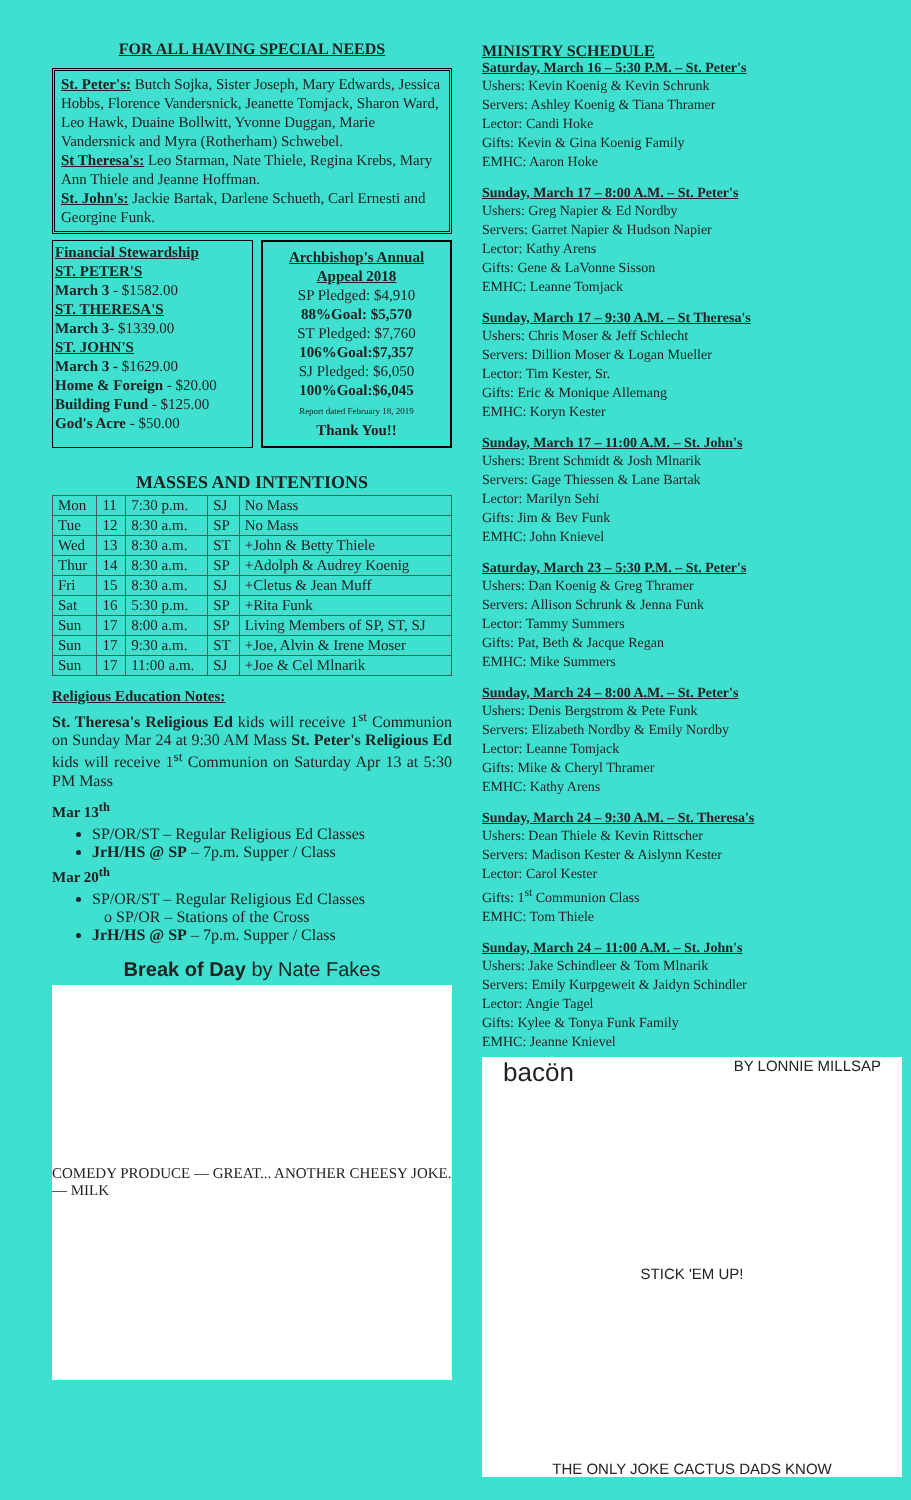FOR ALL HAVING SPECIAL NEEDS
St. Peter's: Butch Sojka, Sister Joseph, Mary Edwards, Jessica Hobbs, Florence Vandersnick, Jeanette Tomjack, Sharon Ward, Leo Hawk, Duaine Bollwitt, Yvonne Duggan, Marie Vandersnick and Myra (Rotherham) Schwebel.
St Theresa's: Leo Starman, Nate Thiele, Regina Krebs, Mary Ann Thiele and Jeanne Hoffman.
St. John's: Jackie Bartak, Darlene Schueth, Carl Ernesti and Georgine Funk.
Financial Stewardship
ST. PETER'S
March 3 - $1582.00
ST. THERESA'S
March 3- $1339.00
ST. JOHN'S
March 3 - $1629.00
Home & Foreign - $20.00
Building Fund - $125.00
God's Acre - $50.00
Archbishop's Annual Appeal 2018
SP Pledged: $4,910
88%Goal: $5,570
ST Pledged: $7,760
106%Goal:$7,357
SJ Pledged: $6,050
100%Goal:$6,045
Report dated February 18, 2019
Thank You!!
MASSES AND INTENTIONS
| Mon | 11 | 7:30 p.m. | SJ | No Mass |
| Tue | 12 | 8:30 a.m. | SP | No Mass |
| Wed | 13 | 8:30 a.m. | ST | +John & Betty Thiele |
| Thur | 14 | 8:30 a.m. | SP | +Adolph & Audrey Koenig |
| Fri | 15 | 8:30 a.m. | SJ | +Cletus & Jean Muff |
| Sat | 16 | 5:30 p.m. | SP | +Rita Funk |
| Sun | 17 | 8:00 a.m. | SP | Living Members of SP, ST, SJ |
| Sun | 17 | 9:30 a.m. | ST | +Joe, Alvin & Irene Moser |
| Sun | 17 | 11:00 a.m. | SJ | +Joe & Cel Mlnarik |
Religious Education Notes:
St. Theresa's Religious Ed kids will receive 1<sup>st</sup> Communion on Sunday Mar 24 at 9:30 AM Mass St. Peter's Religious Ed kids will receive 1<sup>st</sup> Communion on Saturday Apr 13 at 5:30 PM Mass
Mar 13<sup>th</sup>
SP/OR/ST – Regular Religious Ed Classes
JrH/HS @ SP – 7p.m. Supper / Class
Mar 20<sup>th</sup>
SP/OR/ST – Regular Religious Ed Classes
o SP/OR – Stations of the Cross
JrH/HS @ SP – 7p.m. Supper / Class
Break of Day by Nate Fakes
COMEDY PRODUCE — GREAT... ANOTHER CHEESY JOKE. — MILK
MINISTRY SCHEDULE
Saturday, March 16 – 5:30 P.M. – St. Peter's
Ushers: Kevin Koenig & Kevin Schrunk
Servers: Ashley Koenig & Tiana Thramer
Lector: Candi Hoke
Gifts: Kevin & Gina Koenig Family
EMHC: Aaron Hoke
Sunday, March 17 – 8:00 A.M. – St. Peter's
Ushers: Greg Napier & Ed Nordby
Servers: Garret Napier & Hudson Napier
Lector: Kathy Arens
Gifts: Gene & LaVonne Sisson
EMHC: Leanne Tomjack
Sunday, March 17 – 9:30 A.M. – St Theresa's
Ushers: Chris Moser & Jeff Schlecht
Servers: Dillion Moser & Logan Mueller
Lector: Tim Kester, Sr.
Gifts: Eric & Monique Allemang
EMHC: Koryn Kester
Sunday, March 17 – 11:00 A.M. – St. John's
Ushers: Brent Schmidt & Josh Mlnarik
Servers: Gage Thiessen & Lane Bartak
Lector: Marilyn Sehi
Gifts: Jim & Bev Funk
EMHC: John Knievel
Saturday, March 23 – 5:30 P.M. – St. Peter's
Ushers: Dan Koenig & Greg Thramer
Servers: Allison Schrunk & Jenna Funk
Lector: Tammy Summers
Gifts: Pat, Beth & Jacque Regan
EMHC: Mike Summers
Sunday, March 24 – 8:00 A.M. – St. Peter's
Ushers: Denis Bergstrom & Pete Funk
Servers: Elizabeth Nordby & Emily Nordby
Lector: Leanne Tomjack
Gifts: Mike & Cheryl Thramer
EMHC: Kathy Arens
Sunday, March 24 – 9:30 A.M. – St. Theresa's
Ushers: Dean Thiele & Kevin Rittscher
Servers: Madison Kester & Aislynn Kester
Lector: Carol Kester
Gifts: 1<sup>st</sup> Communion Class
EMHC: Tom Thiele
Sunday, March 24 – 11:00 A.M. – St. John's
Ushers: Jake Schindleer & Tom Mlnarik
Servers: Emily Kurpgeweit & Jaidyn Schindler
Lector: Angie Tagel
Gifts: Kylee & Tonya Funk Family
EMHC: Jeanne Knievel
bacön BY LONNIE MILLSAP
STICK 'EM UP!
THE ONLY JOKE CACTUS DADS KNOW